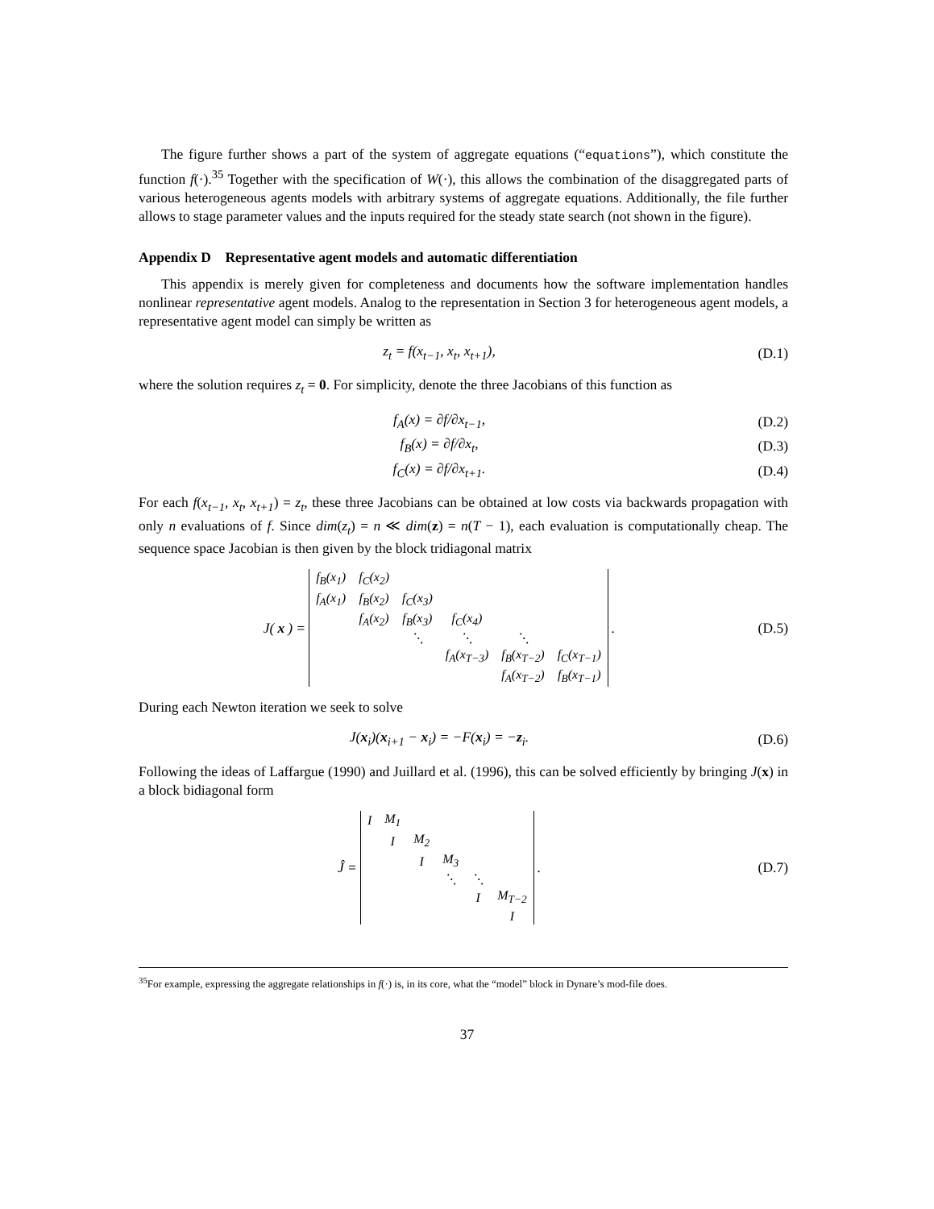The figure further shows a part of the system of aggregate equations (“equations”), which constitute the function f(·).<sup>35</sup> Together with the specification of W(·), this allows the combination of the disaggregated parts of various heterogeneous agents models with arbitrary systems of aggregate equations. Additionally, the file further allows to stage parameter values and the inputs required for the steady state search (not shown in the figure).
Appendix D Representative agent models and automatic differentiation
This appendix is merely given for completeness and documents how the software implementation handles nonlinear representative agent models. Analog to the representation in Section 3 for heterogeneous agent models, a representative agent model can simply be written as
z<sub>t</sub> = f(x<sub>t−1</sub>, x<sub>t</sub>, x<sub>t+1</sub>), (D.1)
where the solution requires z<sub>t</sub> = 0. For simplicity, denote the three Jacobians of this function as
f<sub>A</sub>(x) = ∂f/∂x<sub>t−1</sub>, (D.2)
f<sub>B</sub>(x) = ∂f/∂x<sub>t</sub>, (D.3)
f<sub>C</sub>(x) = ∂f/∂x<sub>t+1</sub>. (D.4)
For each f(x<sub>t−1</sub>, x<sub>t</sub>, x<sub>t+1</sub>) = z<sub>t</sub>, these three Jacobians can be obtained at low costs via backwards propagation with only n evaluations of f. Since dim(z<sub>t</sub>) = n ≪ dim(z) = n(T − 1), each evaluation is computationally cheap. The sequence space Jacobian is then given by the block tridiagonal matrix
J(x) =
| f<sub>B</sub>(x<sub>1</sub>) | f<sub>C</sub>(x<sub>2</sub>) | | | | |
| f<sub>A</sub>(x<sub>1</sub>) | f<sub>B</sub>(x<sub>2</sub>) | f<sub>C</sub>(x<sub>3</sub>) | | | |
| | f<sub>A</sub>(x<sub>2</sub>) | f<sub>B</sub>(x<sub>3</sub>) | f<sub>C</sub>(x<sub>4</sub>) | | |
| | | ⋱ | ⋱ | ⋱ | |
| | | | f<sub>A</sub>(x<sub>T−3</sub>) | f<sub>B</sub>(x<sub>T−2</sub>) | f<sub>C</sub>(x<sub>T−1</sub>) |
| | | | | f<sub>A</sub>(x<sub>T−2</sub>) | f<sub>B</sub>(x<sub>T−1</sub>) |
.
(D.5)
During each Newton iteration we seek to solve
J(x<sub>i</sub>)(x<sub>i+1</sub> − x<sub>i</sub>) = −F(x<sub>i</sub>) = −z<sub>i</sub>.
(D.6)
Following the ideas of Laffargue (1990) and Juillard et al. (1996), this can be solved efficiently by bringing J(x) in a block bidiagonal form
Ĵ =
| I | M<sub>1</sub> | | | | |
| | I | M<sub>2</sub> | | | |
| | | I | M<sub>3</sub> | | |
| | | | ⋱ | ⋱ | |
| | | | | I | M<sub>T−2</sub> |
| | | | | | I |
.
(D.7)
<sup>35</sup> For example, expressing the aggregate relationships in f(·) is, in its core, what the “model” block in Dynare’s mod-file does.
37